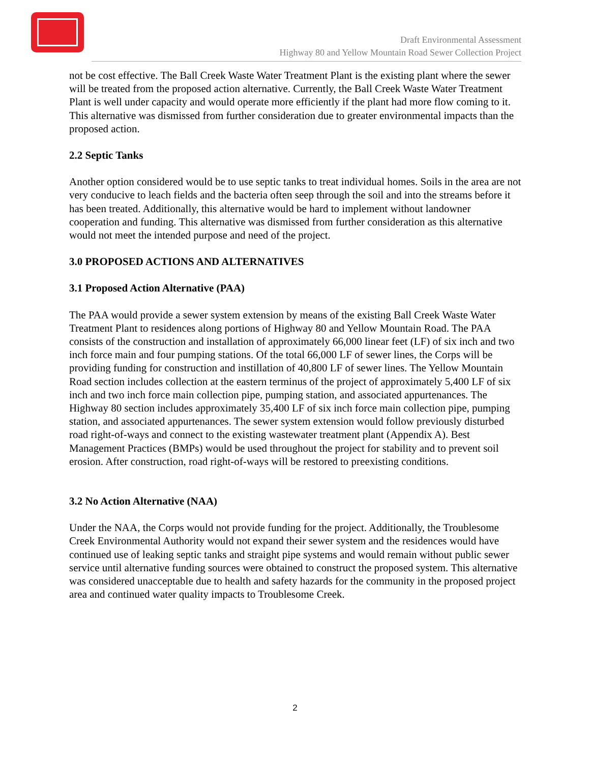Draft Environmental Assessment
Highway 80 and Yellow Mountain Road Sewer Collection Project
not be cost effective. The Ball Creek Waste Water Treatment Plant is the existing plant where the sewer will be treated from the proposed action alternative. Currently, the Ball Creek Waste Water Treatment Plant is well under capacity and would operate more efficiently if the plant had more flow coming to it. This alternative was dismissed from further consideration due to greater environmental impacts than the proposed action.
2.2 Septic Tanks
Another option considered would be to use septic tanks to treat individual homes. Soils in the area are not very conducive to leach fields and the bacteria often seep through the soil and into the streams before it has been treated. Additionally, this alternative would be hard to implement without landowner cooperation and funding. This alternative was dismissed from further consideration as this alternative would not meet the intended purpose and need of the project.
3.0 PROPOSED ACTIONS AND ALTERNATIVES
3.1 Proposed Action Alternative (PAA)
The PAA would provide a sewer system extension by means of the existing Ball Creek Waste Water Treatment Plant to residences along portions of Highway 80 and Yellow Mountain Road. The PAA consists of the construction and installation of approximately 66,000 linear feet (LF) of six inch and two inch force main and four pumping stations. Of the total 66,000 LF of sewer lines, the Corps will be providing funding for construction and instillation of 40,800 LF of sewer lines. The Yellow Mountain Road section includes collection at the eastern terminus of the project of approximately 5,400 LF of six inch and two inch force main collection pipe, pumping station, and associated appurtenances. The Highway 80 section includes approximately 35,400 LF of six inch force main collection pipe, pumping station, and associated appurtenances. The sewer system extension would follow previously disturbed road right-of-ways and connect to the existing wastewater treatment plant (Appendix A). Best Management Practices (BMPs) would be used throughout the project for stability and to prevent soil erosion. After construction, road right-of-ways will be restored to preexisting conditions.
3.2 No Action Alternative (NAA)
Under the NAA, the Corps would not provide funding for the project. Additionally, the Troublesome Creek Environmental Authority would not expand their sewer system and the residences would have continued use of leaking septic tanks and straight pipe systems and would remain without public sewer service until alternative funding sources were obtained to construct the proposed system. This alternative was considered unacceptable due to health and safety hazards for the community in the proposed project area and continued water quality impacts to Troublesome Creek.
2